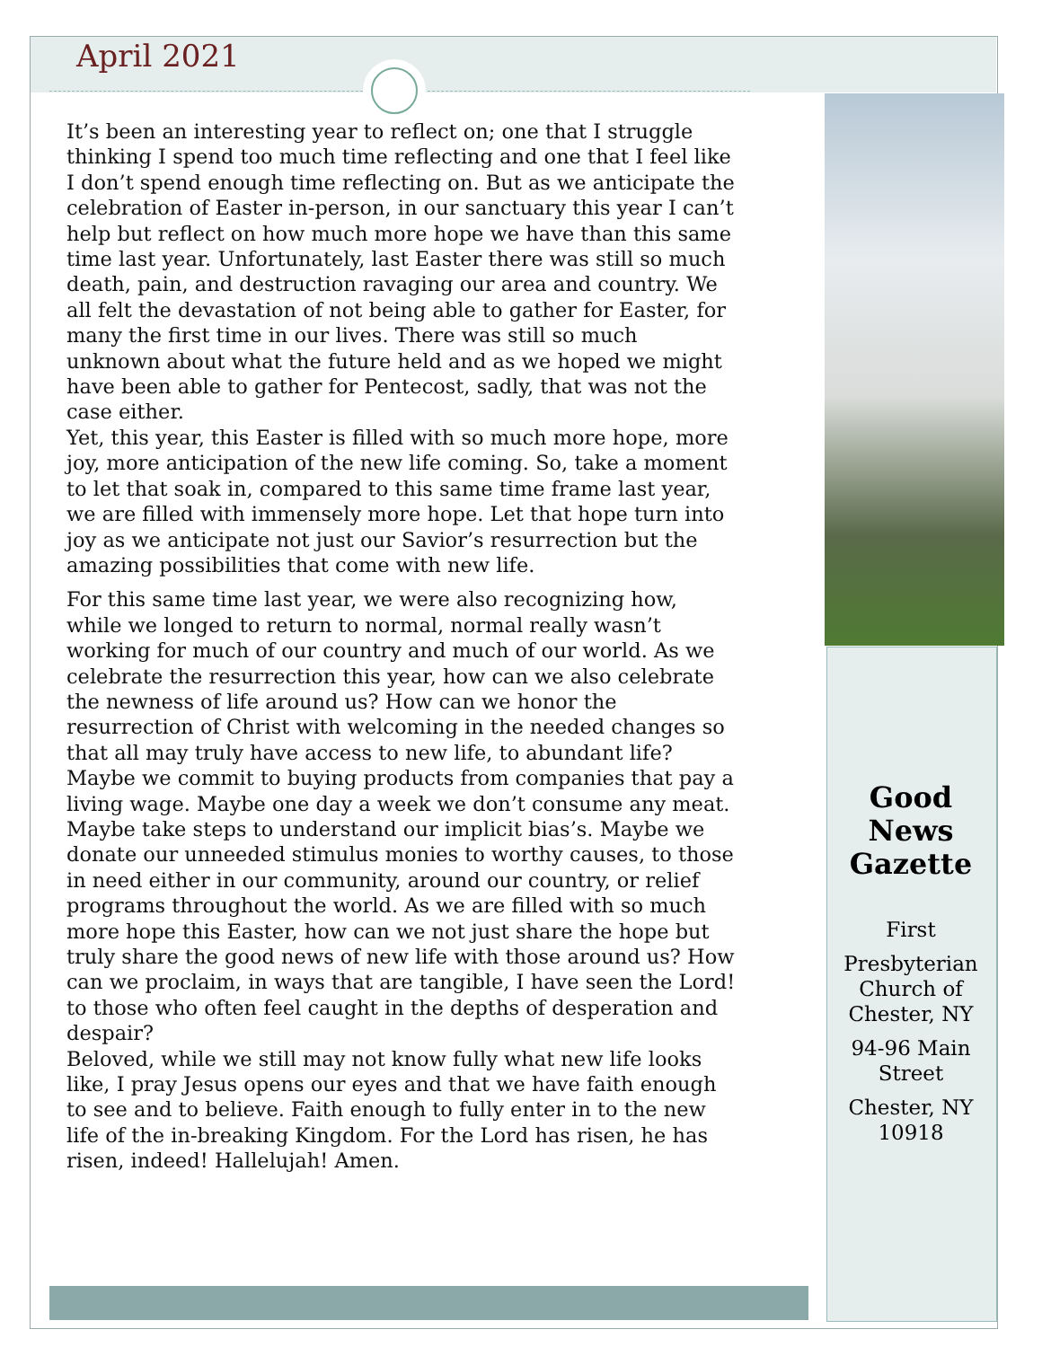April 2021
It’s been an interesting year to reflect on; one that I struggle thinking I spend too much time reflecting and one that I feel like I don’t spend enough time reflecting on. But as we anticipate the celebration of Easter in-person, in our sanctuary this year I can’t help but reflect on how much more hope we have than this same time last year. Unfortunately, last Easter there was still so much death, pain, and destruction ravaging our area and country. We all felt the devastation of not being able to gather for Easter, for many the first time in our lives. There was still so much unknown about what the future held and as we hoped we might have been able to gather for Pentecost, sadly, that was not the case either.
Yet, this year, this Easter is filled with so much more hope, more joy, more anticipation of the new life coming. So, take a moment to let that soak in, compared to this same time frame last year, we are filled with immensely more hope. Let that hope turn into joy as we anticipate not just our Savior’s resurrection but the amazing possibilities that come with new life.
For this same time last year, we were also recognizing how, while we longed to return to normal, normal really wasn’t working for much of our country and much of our world. As we celebrate the resurrection this year, how can we also celebrate the newness of life around us? How can we honor the resurrection of Christ with welcoming in the needed changes so that all may truly have access to new life, to abundant life? Maybe we commit to buying products from companies that pay a living wage. Maybe one day a week we don’t consume any meat. Maybe take steps to understand our implicit bias’s. Maybe we donate our unneeded stimulus monies to worthy causes, to those in need either in our community, around our country, or relief programs throughout the world. As we are filled with so much more hope this Easter, how can we not just share the hope but truly share the good news of new life with those around us? How can we proclaim, in ways that are tangible, I have seen the Lord! to those who often feel caught in the depths of desperation and despair?
Beloved, while we still may not know fully what new life looks like, I pray Jesus opens our eyes and that we have faith enough to see and to believe. Faith enough to fully enter in to the new life of the in-breaking Kingdom. For the Lord has risen, he has risen, indeed! Hallelujah! Amen.
Good News Gazette
First
Presbyterian Church of Chester, NY
94-96 Main Street
Chester, NY 10918